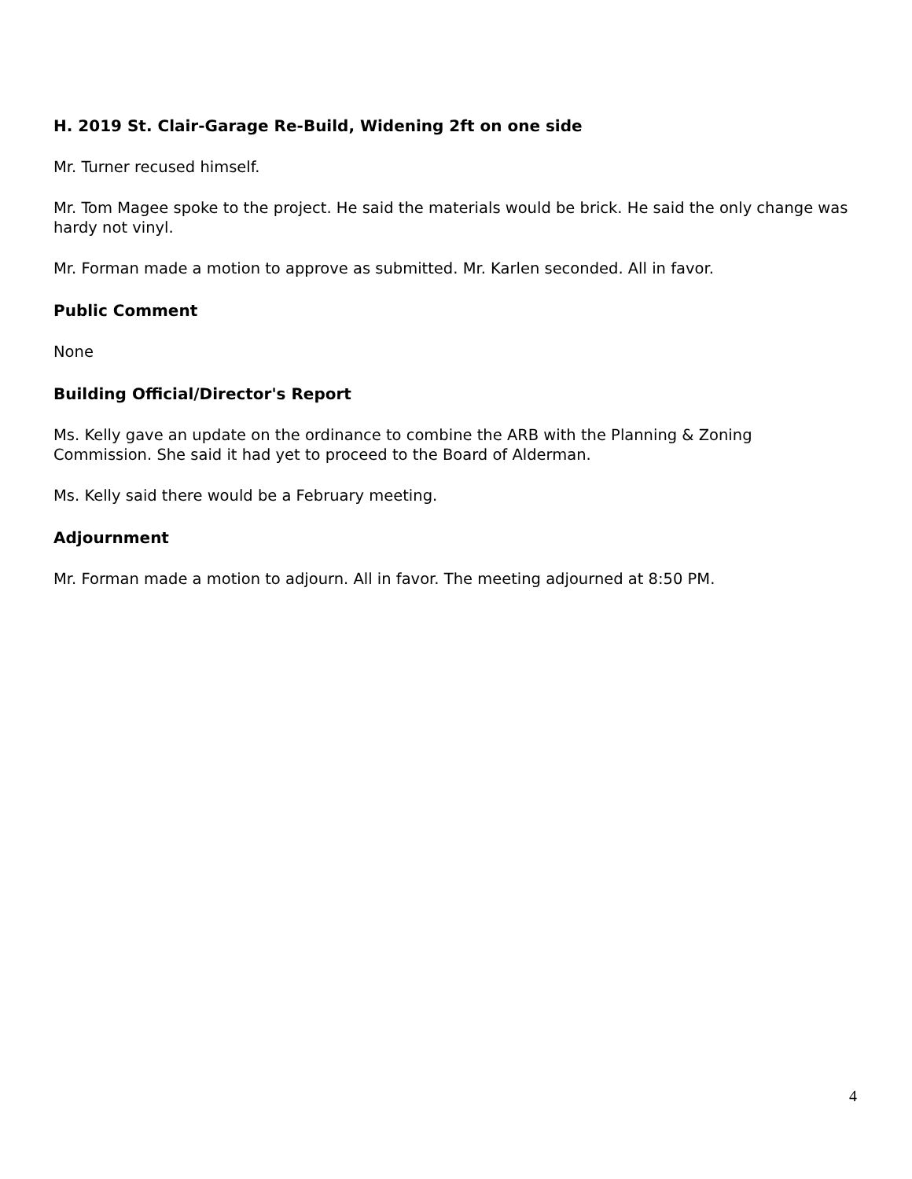H. 2019 St. Clair-Garage Re-Build, Widening 2ft on one side
Mr. Turner recused himself.
Mr. Tom Magee spoke to the project. He said the materials would be brick. He said the only change was hardy not vinyl.
Mr. Forman made a motion to approve as submitted. Mr. Karlen seconded. All in favor.
Public Comment
None
Building Official/Director's Report
Ms. Kelly gave an update on the ordinance to combine the ARB with the Planning & Zoning Commission. She said it had yet to proceed to the Board of Alderman.
Ms. Kelly said there would be a February meeting.
Adjournment
Mr. Forman made a motion to adjourn. All in favor. The meeting adjourned at 8:50 PM.
4